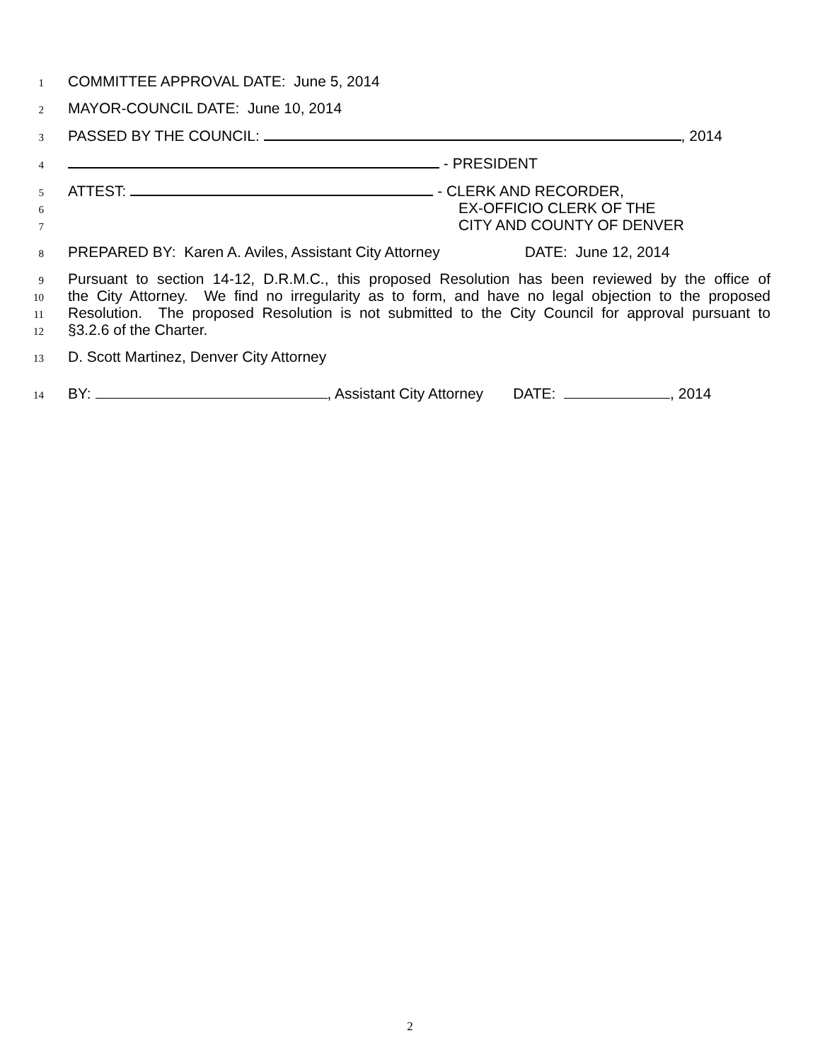1 COMMITTEE APPROVAL DATE: June 5, 2014
2 MAYOR-COUNCIL DATE: June 10, 2014
3 PASSED BY THE COUNCIL: , 2014
4 - PRESIDENT
5 ATTEST: - CLERK AND RECORDER,
6 EX-OFFICIO CLERK OF THE
7 CITY AND COUNTY OF DENVER
8 PREPARED BY: Karen A. Aviles, Assistant City Attorney DATE: June 12, 2014
9 Pursuant to section 14-12, D.R.M.C., this proposed Resolution has been reviewed by the office of
10 the City Attorney. We find no irregularity as to form, and have no legal objection to the proposed
11 Resolution. The proposed Resolution is not submitted to the City Council for approval pursuant to
12 §3.2.6 of the Charter.
13 D. Scott Martinez, Denver City Attorney
14 BY: , Assistant City Attorney DATE: , 2014
2